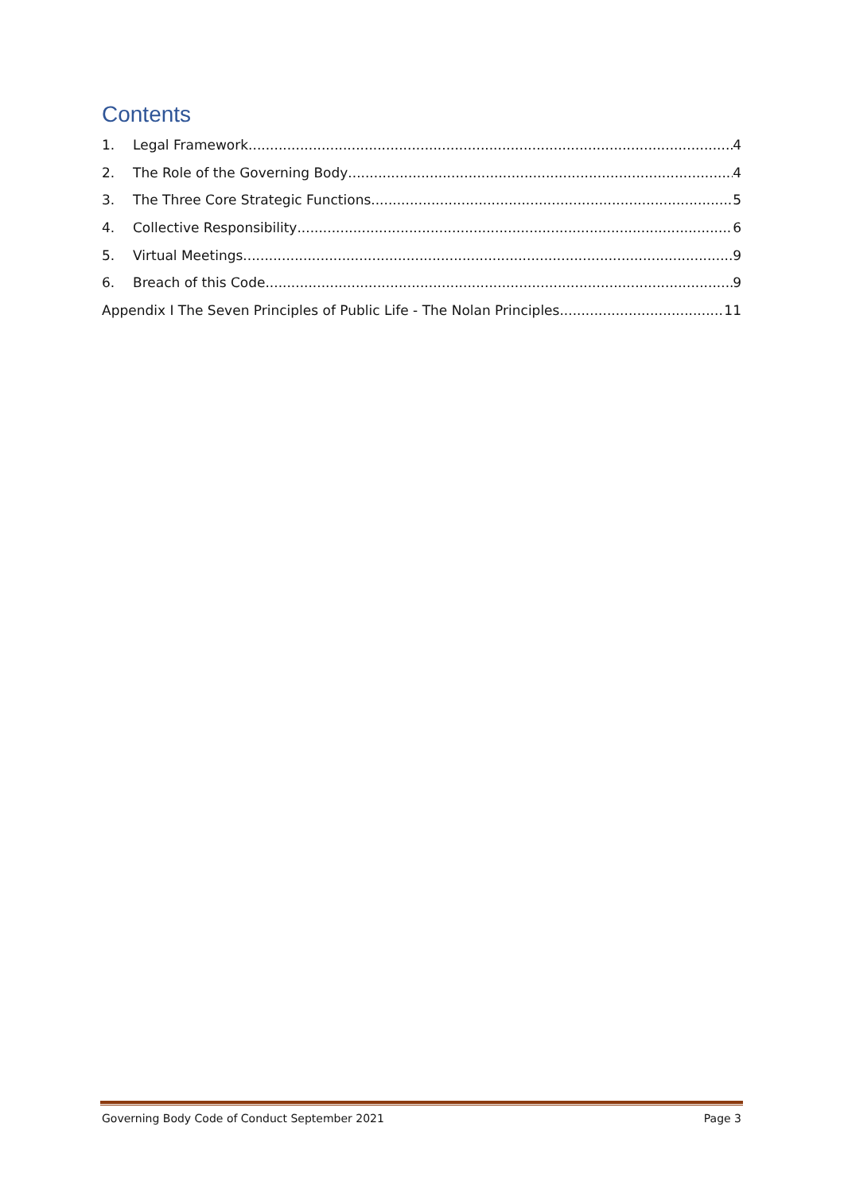Contents
1. Legal Framework 4
2. The Role of the Governing Body 4
3. The Three Core Strategic Functions 5
4. Collective Responsibility 6
5. Virtual Meetings 9
6. Breach of this Code 9
Appendix I The Seven Principles of Public Life - The Nolan Principles 11
Governing Body Code of Conduct September 2021 Page 3